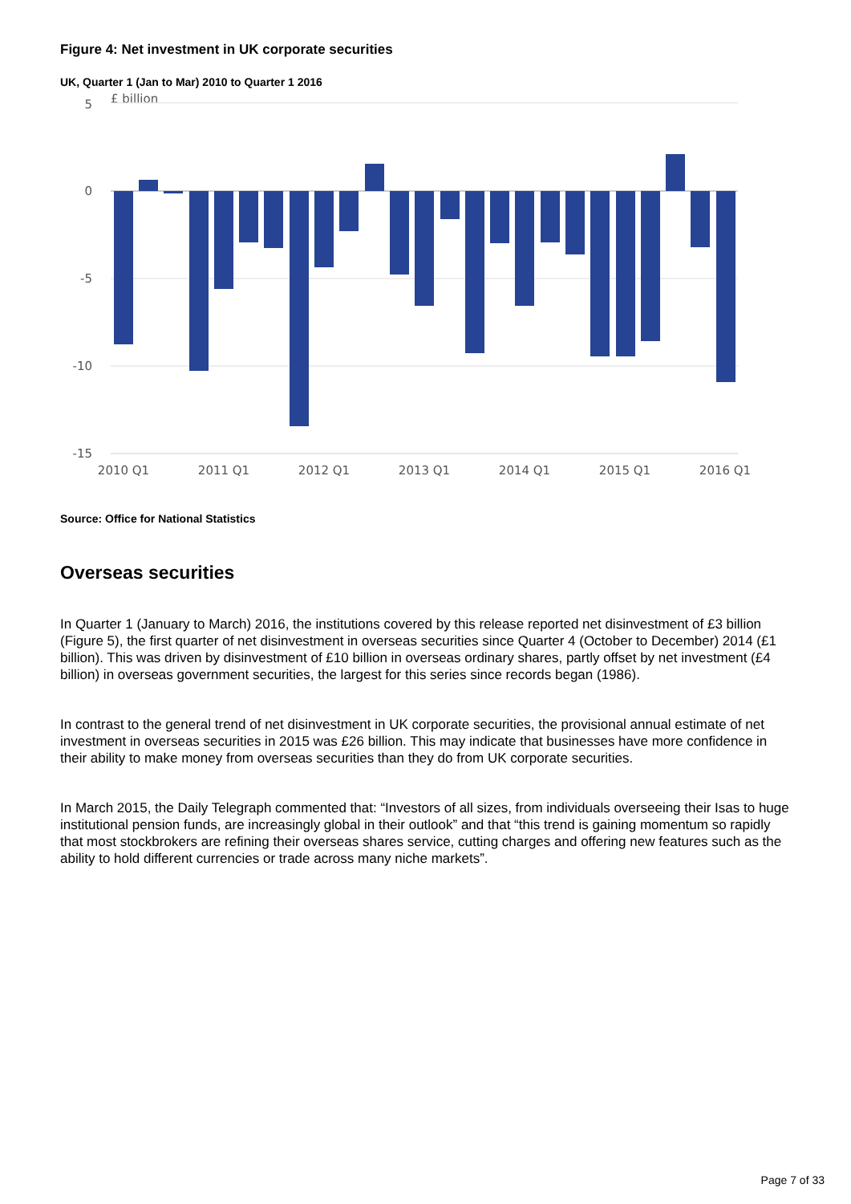Figure 4: Net investment in UK corporate securities
UK, Quarter 1 (Jan to Mar) 2010 to Quarter 1 2016
£ billion
5
0
-5
-10
-15
2010 Q1
2011 Q1
2012 Q1
2013 Q1
2014 Q1
2015 Q1
2016 Q1
Source: Office for National Statistics
Overseas securities
In Quarter 1 (January to March) 2016, the institutions covered by this release reported net disinvestment of £3 billion (Figure 5), the first quarter of net disinvestment in overseas securities since Quarter 4 (October to December) 2014 (£1 billion). This was driven by disinvestment of £10 billion in overseas ordinary shares, partly offset by net investment (£4 billion) in overseas government securities, the largest for this series since records began (1986).
In contrast to the general trend of net disinvestment in UK corporate securities, the provisional annual estimate of net investment in overseas securities in 2015 was £26 billion. This may indicate that businesses have more confidence in their ability to make money from overseas securities than they do from UK corporate securities.
In March 2015, the Daily Telegraph commented that: “Investors of all sizes, from individuals overseeing their Isas to huge institutional pension funds, are increasingly global in their outlook” and that “this trend is gaining momentum so rapidly that most stockbrokers are refining their overseas shares service, cutting charges and offering new features such as the ability to hold different currencies or trade across many niche markets”.
Page 7 of 33